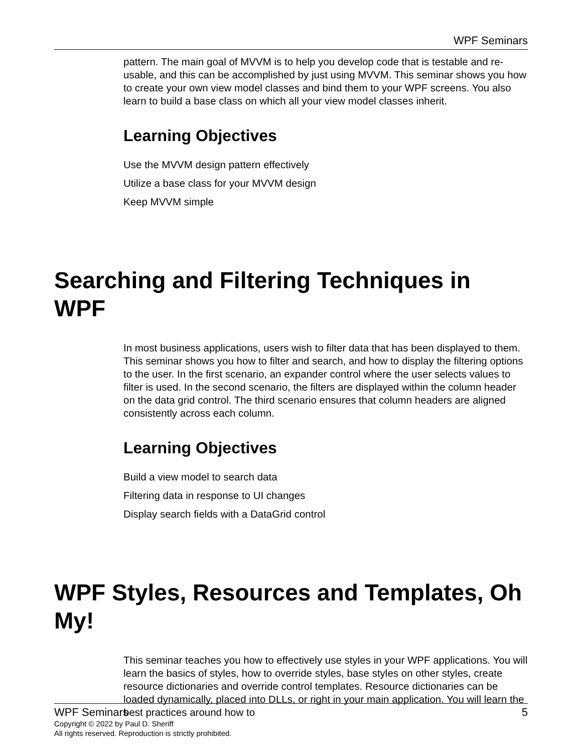WPF Seminars
pattern. The main goal of MVVM is to help you develop code that is testable and re-usable, and this can be accomplished by just using MVVM. This seminar shows you how to create your own view model classes and bind them to your WPF screens. You also learn to build a base class on which all your view model classes inherit.
Learning Objectives
Use the MVVM design pattern effectively
Utilize a base class for your MVVM design
Keep MVVM simple
Searching and Filtering Techniques in WPF
In most business applications, users wish to filter data that has been displayed to them. This seminar shows you how to filter and search, and how to display the filtering options to the user. In the first scenario, an expander control where the user selects values to filter is used. In the second scenario, the filters are displayed within the column header on the data grid control. The third scenario ensures that column headers are aligned consistently across each column.
Learning Objectives
Build a view model to search data
Filtering data in response to UI changes
Display search fields with a DataGrid control
WPF Styles, Resources and Templates, Oh My!
This seminar teaches you how to effectively use styles in your WPF applications. You will learn the basics of styles, how to override styles, base styles on other styles, create resource dictionaries and override control templates. Resource dictionaries can be loaded dynamically, placed into DLLs, or right in your main application. You will learn the best practices around how to
WPF Seminars 5
Copyright © 2022 by Paul D. Sheriff
All rights reserved. Reproduction is strictly prohibited.